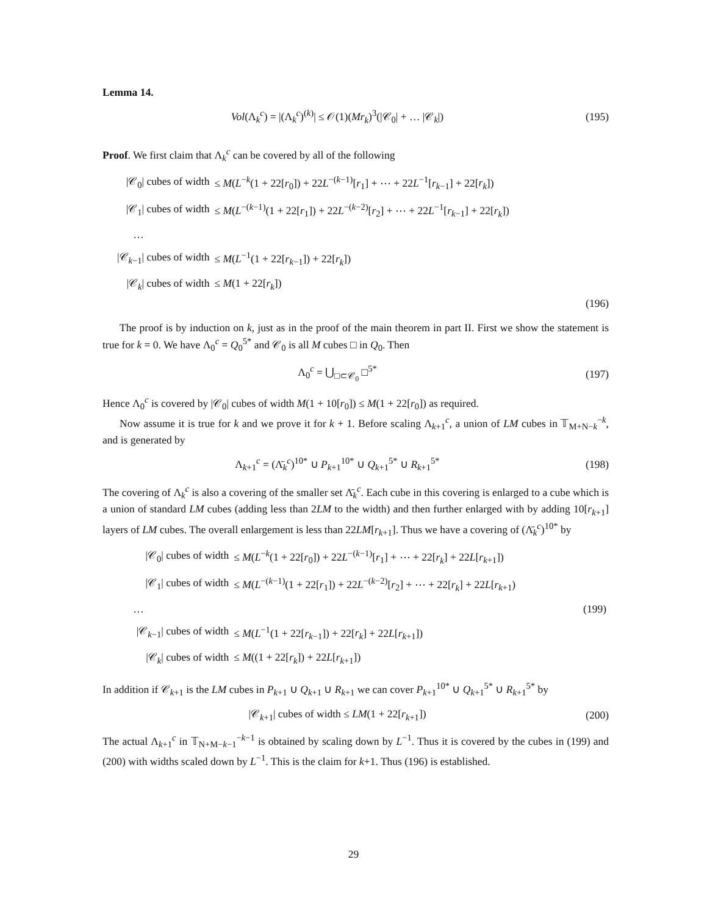Lemma 14.
Vol(Λ<sub>k</sub><sup>c</sup>) = |(Λ<sub>k</sub><sup>c</sup>)<sup>(k)</sup>| ≤ 𝒪(1)(Mr<sub>k</sub>)<sup>3</sup>(|𝒞<sub>0</sub>| + … |𝒞<sub>k</sub>|)
(195)
Proof. We first claim that Λ<sub>k</sub><sup>c</sup> can be covered by all of the following
| /𝒞<sub>0</sub>/ cubes of width | ≤ M ( L<sup>−k</sup>(1 + 22[ r<sub>0</sub>]) + 22 L<sup>−(k−1)</sup>[ r<sub>1</sub>] + ⋯ + 22 L<sup>−1</sup>[ r<sub>k−1</sub>] + 22[ r<sub>k</sub> ]) |
| /𝒞<sub>1</sub>/ cubes of width | ≤ M ( L<sup>−(k−1)</sup>(1 + 22[ r<sub>1</sub>]) + 22 L<sup>−(k−2)</sup>[ r<sub>2</sub>] + ⋯ + 22 L<sup>−1</sup>[ r<sub>k−1</sub>] + 22[ r<sub>k</sub> ]) |
| … | |
| /𝒞<sub>k−1</sub>/ cubes of width | ≤ M ( L<sup>−1</sup>(1 + 22[ r<sub>k−1</sub>]) + 22[ r<sub>k</sub> ]) |
| /𝒞<sub>k</sub>/ cubes of width | ≤ M (1 + 22[ r<sub>k</sub> ]) |
(196)
The proof is by induction on k, just as in the proof of the main theorem in part II. First we show the statement is true for k = 0. We have Λ<sub>0</sub><sup>c</sup> = Q<sub>0</sub><sup>5*</sup> and 𝒞<sub>0</sub> is all M cubes □ in Q<sub>0</sub>. Then
Λ<sub>0</sub><sup>c</sup> = ⋃<sub>□⊂𝒞<sub>0</sub></sub> □<sup>5*</sup> (197)
Hence Λ<sub>0</sub><sup>c</sup> is covered by |𝒞<sub>0</sub>| cubes of width M(1 + 10[r<sub>0</sub>]) ≤ M(1 + 22[r<sub>0</sub>]) as required.
Now assume it is true for k and we prove it for k + 1. Before scaling Λ<sub>k+1</sub><sup>c</sup>, a union of LM cubes in 𝕋<sub>M+N−k</sub><sup>−k</sup>, and is generated by
Λ<sub>k+1</sub><sup>c</sup> = (Λ̄<sub>k</sub><sup>c</sup>)<sup>10*</sup> ∪ P<sub>k+1</sub><sup>10*</sup> ∪ Q<sub>k+1</sub><sup>5*</sup> ∪ R<sub>k+1</sub><sup>5*</sup>
(198)
The covering of Λ<sub>k</sub><sup>c</sup> is also a covering of the smaller set Λ̄<sub>k</sub><sup>c</sup>. Each cube in this covering is enlarged to a cube which is a union of standard LM cubes (adding less than 2LM to the width) and then further enlarged with by adding 10[r<sub>k+1</sub>] layers of LM cubes. The overall enlargement is less than 22LM[r<sub>k+1</sub>]. Thus we have a covering of (Λ̄<sub>k</sub><sup>c</sup>)<sup>10*</sup> by
| /𝒞<sub>0</sub>/ cubes of width | ≤ M ( L<sup>−k</sup>(1 + 22[ r<sub>0</sub>]) + 22 L<sup>−(k−1)</sup>[ r<sub>1</sub>] + ⋯ + 22[ r<sub>k</sub> ] + 22 L [ r<sub>k+1</sub>]) | |
| /𝒞<sub>1</sub>/ cubes of width | ≤ M ( L<sup>−(k−1)</sup>(1 + 22[ r<sub>1</sub>]) + 22 L<sup>−(k−2)</sup>[ r<sub>2</sub>] + ⋯ + 22[ r<sub>k</sub> ] + 22 L [ r<sub>k+1</sub>) | |
| … | | (199) |
| /𝒞<sub>k−1</sub>/ cubes of width | ≤ M ( L<sup>−1</sup>(1 + 22[ r<sub>k−1</sub>]) + 22[ r<sub>k</sub> ] + 22 L [ r<sub>k+1</sub>]) | |
| /𝒞<sub>k</sub>/ cubes of width | ≤ M ((1 + 22[ r<sub>k</sub> ]) + 22 L [ r<sub>k+1</sub>]) | |
In addition if 𝒞<sub>k+1</sub> is the LM cubes in P<sub>k+1</sub> ∪ Q<sub>k+1</sub> ∪ R<sub>k+1</sub> we can cover P<sub>k+1</sub><sup>10*</sup> ∪ Q<sub>k+1</sub><sup>5*</sup> ∪ R<sub>k+1</sub><sup>5*</sup> by
|𝒞<sub>k+1</sub>| cubes of width ≤ LM(1 + 22[r<sub>k+1</sub>])
(200)
The actual Λ<sub>k+1</sub><sup>c</sup> in 𝕋<sub>N+M−k−1</sub><sup>−k−1</sup> is obtained by scaling down by L<sup>−1</sup>. Thus it is covered by the cubes in (199) and (200) with widths scaled down by L<sup>−1</sup>. This is the claim for k+1. Thus (196) is established.
29